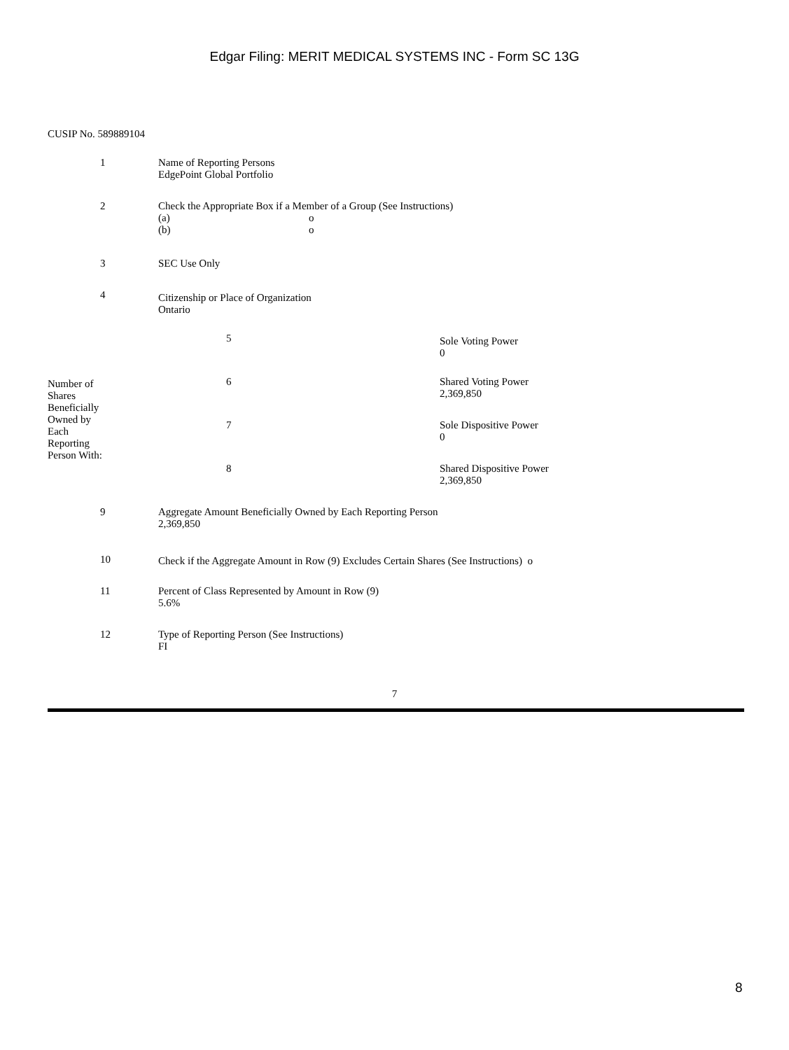Edgar Filing: MERIT MEDICAL SYSTEMS INC - Form SC 13G
CUSIP No. 589889104
| 1 | Name of Reporting Persons EdgePoint Global Portfolio |
| 2 | Check the Appropriate Box if a Member of a Group (See Instructions) (a) o (b) o |
| 3 | SEC Use Only |
| 4 | Citizenship or Place of Organization Ontario |
| Number of Shares Beneficially Owned by Each Reporting Person With: | 5 | Sole Voting Power 0 |
| | 6 | Shared Voting Power 2,369,850 |
| | 7 | Sole Dispositive Power 0 |
| | 8 | Shared Dispositive Power 2,369,850 |
| 9 | Aggregate Amount Beneficially Owned by Each Reporting Person 2,369,850 |
| 10 | Check if the Aggregate Amount in Row (9) Excludes Certain Shares (See Instructions) o |
| 11 | Percent of Class Represented by Amount in Row (9) 5.6% |
| 12 | Type of Reporting Person (See Instructions) FI |
7
8